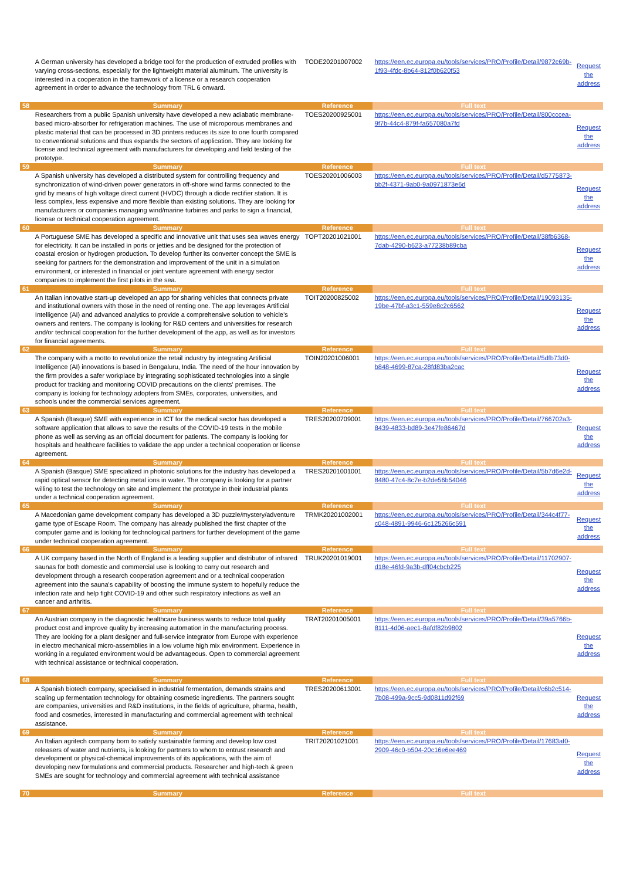| | A German university has developed a bridge tool for the production of extruded profiles with varying cross-sections, especially for the lightweight material aluminum. The university is interested in a cooperation in the framework of a license or a research cooperation agreement in order to advance the technology from TRL 6 onward. | TODE20201007002 | https://een.ec.europa.eu/tools/services/PRO/Profile/Detail/9872c69b-1f93-4fdc-8b64-812f0b620f53 | Request the address |
| 58 | Summary | Reference | Full text | |
| | Researchers from a public Spanish university have developed a new adiabatic membrane-based micro-absorber for refrigeration machines. The use of microporous membranes and plastic material that can be processed in 3D printers reduces its size to one fourth compared to conventional solutions and thus expands the sectors of application. They are looking for license and technical agreement with manufacturers for developing and field testing of the prototype. | TOES20200925001 | https://een.ec.europa.eu/tools/services/PRO/Profile/Detail/800cccea-9f7b-44c4-879f-fa657080a7fd | Request the address |
| 59 | Summary | Reference | Full text | |
| | A Spanish university has developed a distributed system for controlling frequency and synchronization of wind-driven power generators in off-shore wind farms connected to the grid by means of high voltage direct current (HVDC) through a diode rectifier station. It is less complex, less expensive and more flexible than existing solutions. They are looking for manufacturers or companies managing wind/marine turbines and parks to sign a financial, license or technical cooperation agreement. | TOES20201006003 | https://een.ec.europa.eu/tools/services/PRO/Profile/Detail/d5775873-bb2f-4371-9ab0-9a0971873e6d | Request the address |
| 60 | Summary | Reference | Full text | |
| | A Portuguese SME has developed a specific and innovative unit that uses sea waves energy for electricity. It can be installed in ports or jetties and be designed for the protection of coastal erosion or hydrogen production. To develop further its converter concept the SME is seeking for partners for the demonstration and improvement of the unit in a simulation environment, or interested in financial or joint venture agreement with energy sector companies to implement the first pilots in the sea. | TOPT20201021001 | https://een.ec.europa.eu/tools/services/PRO/Profile/Detail/38fb6368-7dab-4290-b623-a77238b89cba | Request the address |
| 61 | Summary | Reference | Full text | |
| | An Italian innovative start-up developed an app for sharing vehicles that connects private and institutional owners with those in the need of renting one. The app leverages Artificial Intelligence (AI) and advanced analytics to provide a comprehensive solution to vehicle’s owners and renters. The company is looking for R&D centers and universities for research and/or technical cooperation for the further development of the app, as well as for investors for financial agreements. | TOIT20200825002 | https://een.ec.europa.eu/tools/services/PRO/Profile/Detail/19093135-19be-47bf-a3c1-559e8c2c6562 | Request the address |
| 62 | Summary | Reference | Full text | |
| | The company with a motto to revolutionize the retail industry by integrating Artificial Intelligence (AI) innovations is based in Bengaluru, India. The need of the hour innovation by the firm provides a safer workplace by integrating sophisticated technologies into a single product for tracking and monitoring COVID precautions on the clients' premises. The company is looking for technology adopters from SMEs, corporates, universities, and schools under the commercial services agreement. | TOIN20201006001 | https://een.ec.europa.eu/tools/services/PRO/Profile/Detail/5dfb73d0-b848-4699-87ca-28fd83ba2cac | Request the address |
| 63 | Summary | Reference | Full text | |
| | A Spanish (Basque) SME with experience in ICT for the medical sector has developed a software application that allows to save the results of the COVID-19 tests in the mobile phone as well as serving as an official document for patients. The company is looking for hospitals and healthcare facilities to validate the app under a technical cooperation or license agreement. | TRES20200709001 | https://een.ec.europa.eu/tools/services/PRO/Profile/Detail/766702a3-8439-4833-bd89-3e47fe86467d | Request the address |
| 64 | Summary | Reference | Full text | |
| | A Spanish (Basque) SME specialized in photonic solutions for the industry has developed a rapid optical sensor for detecting metal ions in water. The company is looking for a partner willing to test the technology on site and implement the prototype in their industrial plants under a technical cooperation agreement. | TRES20201001001 | https://een.ec.europa.eu/tools/services/PRO/Profile/Detail/5b7d6e2d-8480-47c4-8c7e-b2de56b54046 | Request the address |
| 65 | Summary | Reference | Full text | |
| | A Macedonian game development company has developed a 3D puzzle/mystery/adventure game type of Escape Room. The company has already published the first chapter of the computer game and is looking for technological partners for further development of the game under technical cooperation agreement. | TRMK20201002001 | https://een.ec.europa.eu/tools/services/PRO/Profile/Detail/344c4f77-c048-4891-9946-6c125266c591 | Request the address |
| 66 | Summary | Reference | Full text | |
| | A UK company based in the North of England is a leading supplier and distributor of infrared saunas for both domestic and commercial use is looking to carry out research and development through a research cooperation agreement and or a technical cooperation agreement into the sauna's capability of boosting the immune system to hopefully reduce the infection rate and help fight COVID-19 and other such respiratory infections as well an cancer and arthritis. | TRUK20201019001 | https://een.ec.europa.eu/tools/services/PRO/Profile/Detail/11702907-d18e-46fd-9a3b-dff04cbcb225 | Request the address |
| 67 | Summary | Reference | Full text | |
| | An Austrian company in the diagnostic healthcare business wants to reduce total quality product cost and improve quality by increasing automation in the manufacturing process. They are looking for a plant designer and full-service integrator from Europe with experience in electro mechanical micro-assemblies in a low volume high mix environment. Experience in working in a regulated environment would be advantageous. Open to commercial agreement with technical assistance or technical cooperation. | TRAT20201005001 | https://een.ec.europa.eu/tools/services/PRO/Profile/Detail/39a5766b-8111-4d06-aec1-8afdf82b9802 | Request the address |
| 68 | Summary | Reference | Full text | |
| | A Spanish biotech company, specialised in industrial fermentation, demands strains and scaling up fermentation technology for obtaining cosmetic ingredients. The partners sought are companies, universities and R&D institutions, in the fields of agriculture, pharma, health, food and cosmetics, interested in manufacturing and commercial agreement with technical assistance. | TRES20200613001 | https://een.ec.europa.eu/tools/services/PRO/Profile/Detail/c6b2c514-7b08-499a-9cc5-9d0811d92f69 | Request the address |
| 69 | Summary | Reference | Full text | |
| | An Italian agritech company born to satisfy sustainable farming and develop low cost releasers of water and nutrients, is looking for partners to whom to entrust research and development or physical-chemical improvements of its applications, with the aim of developing new formulations and commercial products. Researcher and high-tech & green SMEs are sought for technology and commercial agreement with technical assistance | TRIT20201021001 | https://een.ec.europa.eu/tools/services/PRO/Profile/Detail/17683af0-2909-46c0-b504-20c16e6ee469 | Request the address |
| 70 | Summary | Reference | Full text | |